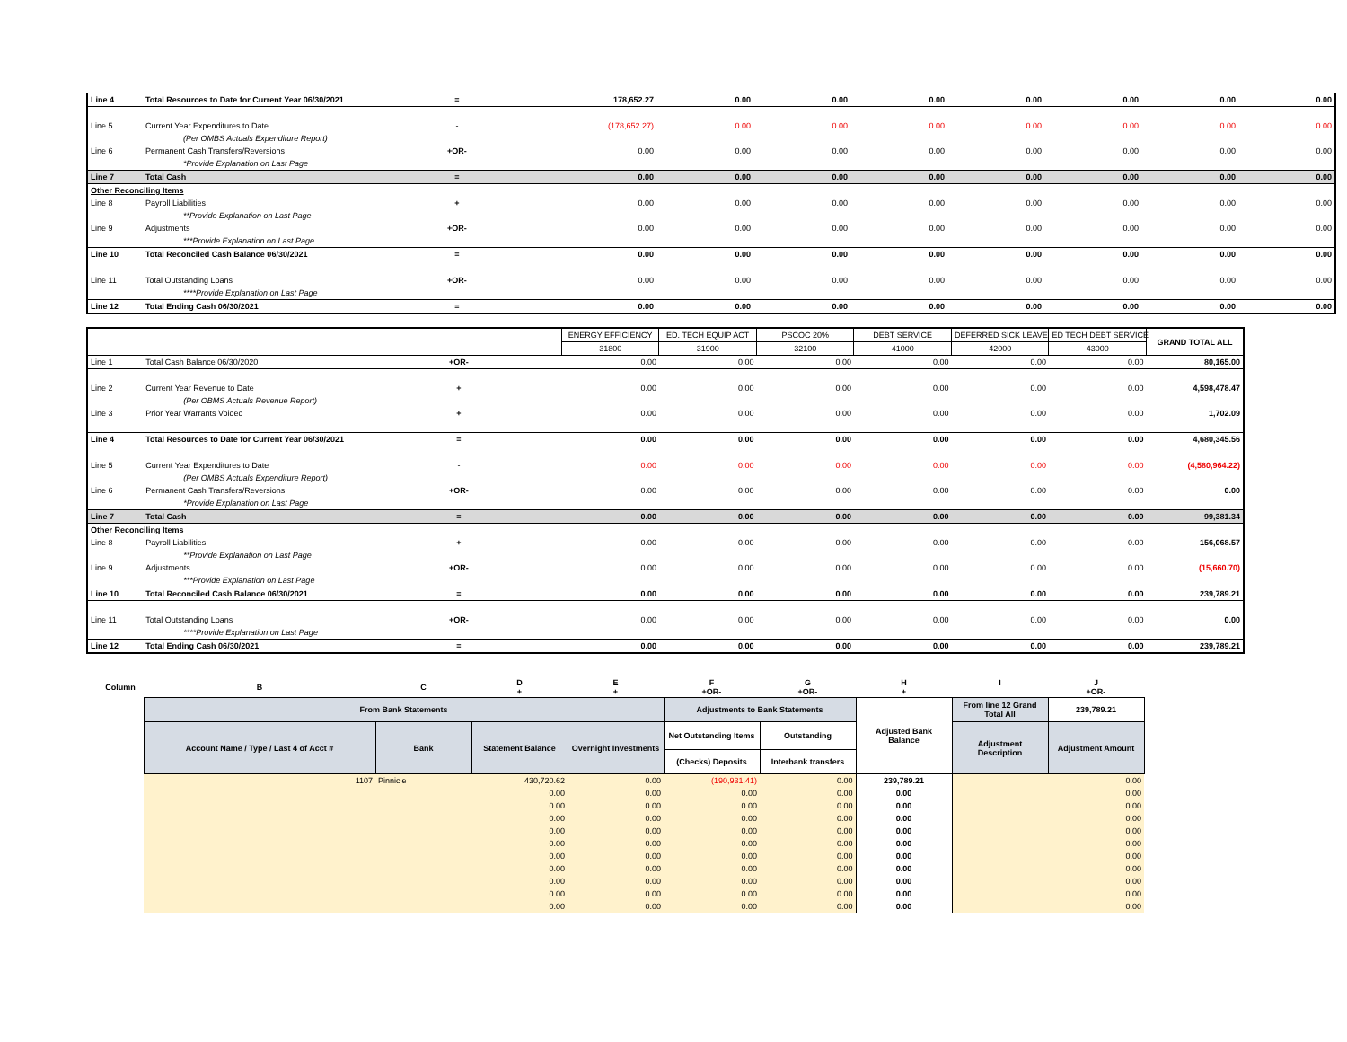| Line 4 | Total Resources to Date for Current Year 06/30/2021 | = | 178,652.27 | 0.00 | 0.00 | 0.00 | 0.00 | 0.00 | 0.00 | 0.00 |
| Line 5 | Current Year Expenditures to Date | - | (178,652.27) | 0.00 | 0.00 | 0.00 | 0.00 | 0.00 | 0.00 | 0.00 |
| | (Per OMBS Actuals Expenditure Report) | | | | | | | | | |
| Line 6 | Permanent Cash Transfers/Reversions | +OR- | 0.00 | 0.00 | 0.00 | 0.00 | 0.00 | 0.00 | 0.00 | 0.00 |
| | *Provide Explanation on Last Page | | | | | | | | | |
| Line 7 | Total Cash | = | 0.00 | 0.00 | 0.00 | 0.00 | 0.00 | 0.00 | 0.00 | 0.00 |
| Other Reconciling Items | | | | | | | | | | |
| Line 8 | Payroll Liabilities | + | 0.00 | 0.00 | 0.00 | 0.00 | 0.00 | 0.00 | 0.00 | 0.00 |
| | **Provide Explanation on Last Page | | | | | | | | | |
| Line 9 | Adjustments | +OR- | 0.00 | 0.00 | 0.00 | 0.00 | 0.00 | 0.00 | 0.00 | 0.00 |
| | ***Provide Explanation on Last Page | | | | | | | | | |
| Line 10 | Total Reconciled Cash Balance 06/30/2021 | = | 0.00 | 0.00 | 0.00 | 0.00 | 0.00 | 0.00 | 0.00 | 0.00 |
| Line 11 | Total Outstanding Loans | +OR- | 0.00 | 0.00 | 0.00 | 0.00 | 0.00 | 0.00 | 0.00 | 0.00 |
| | ****Provide Explanation on Last Page | | | | | | | | | |
| Line 12 | Total Ending Cash 06/30/2021 | = | 0.00 | 0.00 | 0.00 | 0.00 | 0.00 | 0.00 | 0.00 | 0.00 |
| | | | | ENERGY EFFICIENCY | ED. TECH EQUIP ACT | PSCOC 20% | DEBT SERVICE | DEFERRED SICK LEAVE | ED TECH DEBT SERVICE | GRAND TOTAL ALL |
| | | | | 31800 | 31900 | 32100 | 41000 | 42000 | 43000 | |
| Line 1 | Total Cash Balance 06/30/2020 | +OR- | | 0.00 | 0.00 | 0.00 | 0.00 | 0.00 | 0.00 | 80,165.00 |
| Line 2 | Current Year Revenue to Date | + | | 0.00 | 0.00 | 0.00 | 0.00 | 0.00 | 0.00 | 4,598,478.47 |
| | (Per OBMS Actuals Revenue Report) | | | | | | | | | |
| Line 3 | Prior Year Warrants Voided | + | | 0.00 | 0.00 | 0.00 | 0.00 | 0.00 | 0.00 | 1,702.09 |
| Line 4 | Total Resources to Date for Current Year 06/30/2021 | = | | 0.00 | 0.00 | 0.00 | 0.00 | 0.00 | 0.00 | 4,680,345.56 |
| Line 5 | Current Year Expenditures to Date | - | | 0.00 | 0.00 | 0.00 | 0.00 | 0.00 | 0.00 | (4,580,964.22) |
| | (Per OMBS Actuals Expenditure Report) | | | | | | | | | |
| Line 6 | Permanent Cash Transfers/Reversions | +OR- | | 0.00 | 0.00 | 0.00 | 0.00 | 0.00 | 0.00 | 0.00 |
| | *Provide Explanation on Last Page | | | | | | | | | |
| Line 7 | Total Cash | = | | 0.00 | 0.00 | 0.00 | 0.00 | 0.00 | 0.00 | 99,381.34 |
| Other Reconciling Items | | | | | | | | | | |
| Line 8 | Payroll Liabilities | + | | 0.00 | 0.00 | 0.00 | 0.00 | 0.00 | 0.00 | 156,068.57 |
| | **Provide Explanation on Last Page | | | | | | | | | |
| Line 9 | Adjustments | +OR- | | 0.00 | 0.00 | 0.00 | 0.00 | 0.00 | 0.00 | (15,660.70) |
| | ***Provide Explanation on Last Page | | | | | | | | | |
| Line 10 | Total Reconciled Cash Balance 06/30/2021 | = | | 0.00 | 0.00 | 0.00 | 0.00 | 0.00 | 0.00 | 239,789.21 |
| Line 11 | Total Outstanding Loans | +OR- | | 0.00 | 0.00 | 0.00 | 0.00 | 0.00 | 0.00 | 0.00 |
| | ****Provide Explanation on Last Page | | | | | | | | | |
| Line 12 | Total Ending Cash 06/30/2021 | = | | 0.00 | 0.00 | 0.00 | 0.00 | 0.00 | 0.00 | 239,789.21 |
| Column | B | C | D + | E + | F +OR- | G +OR- | H + | I | J +OR- |
| | From Bank Statements | | | | Adjustments to Bank Statements | | Adjusted Bank Balance | From line 12 Grand Total All | 239,789.21 |
| | Account Name / Type / Last 4 of Acct # | Bank | Statement Balance | Overnight Investments | Net Outstanding Items | Outstanding | | Adjustment Description | Adjustment Amount |
| | | | | | (Checks) Deposits | Interbank transfers | | | |
| | 1107 | Pinnicle | 430,720.62 | 0.00 | (190,931.41) | 0.00 | 239,789.21 | | 0.00 |
| | | | 0.00 | 0.00 | 0.00 | 0.00 | 0.00 | | 0.00 |
| | | | 0.00 | 0.00 | 0.00 | 0.00 | 0.00 | | 0.00 |
| | | | 0.00 | 0.00 | 0.00 | 0.00 | 0.00 | | 0.00 |
| | | | 0.00 | 0.00 | 0.00 | 0.00 | 0.00 | | 0.00 |
| | | | 0.00 | 0.00 | 0.00 | 0.00 | 0.00 | | 0.00 |
| | | | 0.00 | 0.00 | 0.00 | 0.00 | 0.00 | | 0.00 |
| | | | 0.00 | 0.00 | 0.00 | 0.00 | 0.00 | | 0.00 |
| | | | 0.00 | 0.00 | 0.00 | 0.00 | 0.00 | | 0.00 |
| | | | 0.00 | 0.00 | 0.00 | 0.00 | 0.00 | | 0.00 |
| | | | 0.00 | 0.00 | 0.00 | 0.00 | 0.00 | | 0.00 |